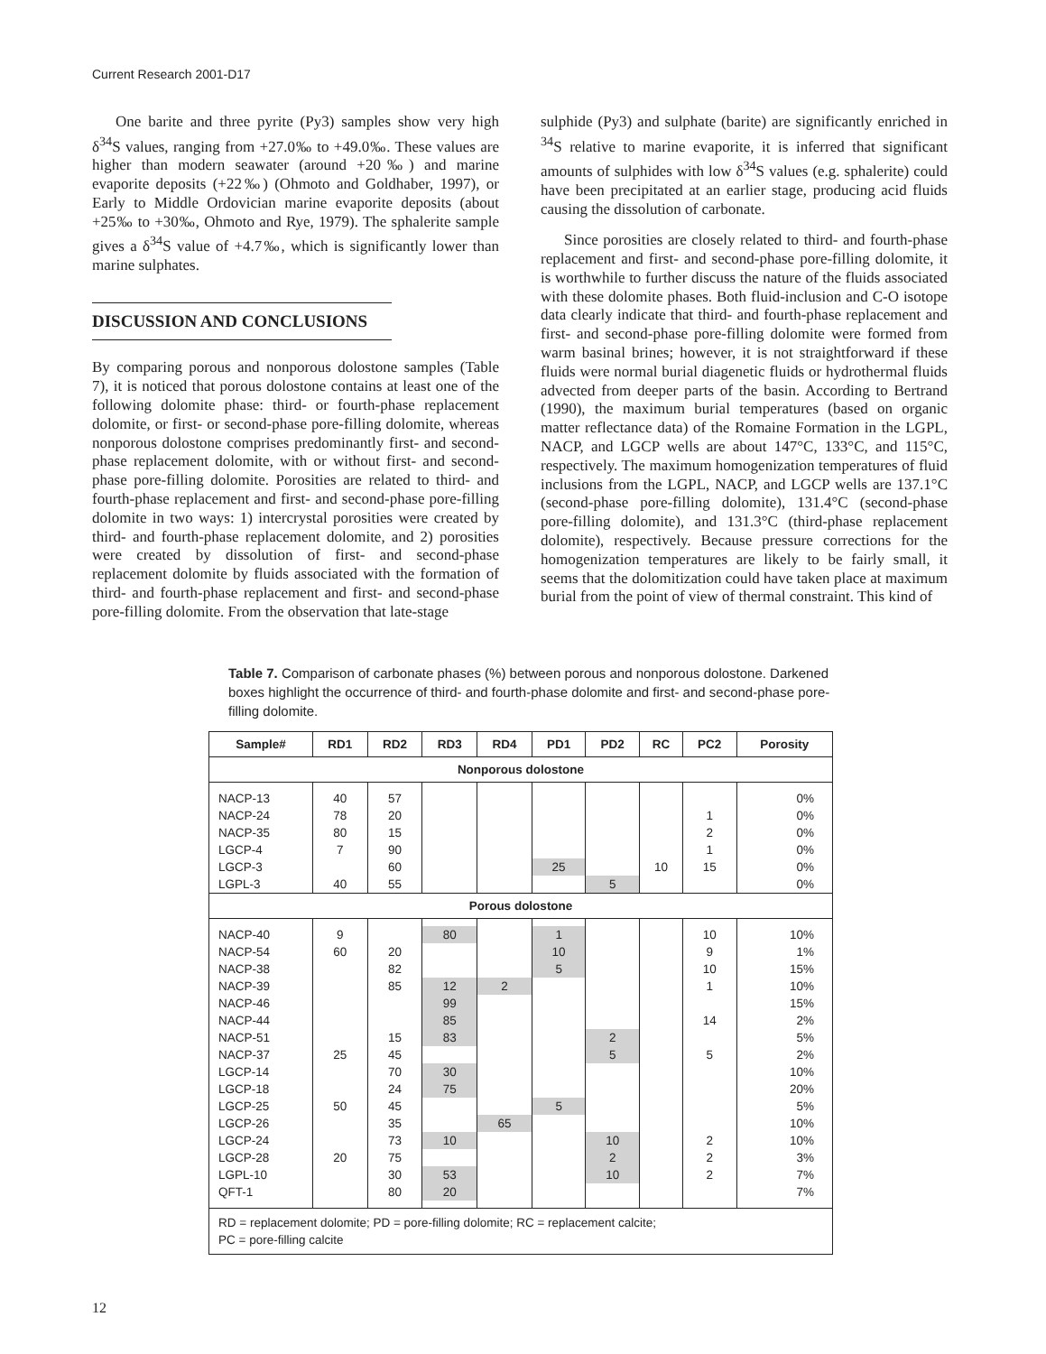Current Research 2001-D17
One barite and three pyrite (Py3) samples show very high δ<sup>34</sup>S values, ranging from +27.0‰ to +49.0‰. These values are higher than modern seawater (around +20‰) and marine evaporite deposits (+22‰) (Ohmoto and Goldhaber, 1997), or Early to Middle Ordovician marine evaporite deposits (about +25‰ to +30‰, Ohmoto and Rye, 1979). The sphalerite sample gives a δ<sup>34</sup>S value of +4.7‰, which is significantly lower than marine sulphates.
DISCUSSION AND CONCLUSIONS
By comparing porous and nonporous dolostone samples (Table 7), it is noticed that porous dolostone contains at least one of the following dolomite phase: third- or fourth-phase replacement dolomite, or first- or second-phase pore-filling dolomite, whereas nonporous dolostone comprises predominantly first- and second-phase replacement dolomite, with or without first- and second-phase pore-filling dolomite. Porosities are related to third- and fourth-phase replacement and first- and second-phase pore-filling dolomite in two ways: 1) intercrystal porosities were created by third- and fourth-phase replacement dolomite, and 2) porosities were created by dissolution of first- and second-phase replacement dolomite by fluids associated with the formation of third- and fourth-phase replacement and first- and second-phase pore-filling dolomite. From the observation that late-stage
sulphide (Py3) and sulphate (barite) are significantly enriched in <sup>34</sup>S relative to marine evaporite, it is inferred that significant amounts of sulphides with low δ<sup>34</sup>S values (e.g. sphalerite) could have been precipitated at an earlier stage, producing acid fluids causing the dissolution of carbonate.
Since porosities are closely related to third- and fourth-phase replacement and first- and second-phase pore-filling dolomite, it is worthwhile to further discuss the nature of the fluids associated with these dolomite phases. Both fluid-inclusion and C-O isotope data clearly indicate that third- and fourth-phase replacement and first- and second-phase pore-filling dolomite were formed from warm basinal brines; however, it is not straightforward if these fluids were normal burial diagenetic fluids or hydrothermal fluids advected from deeper parts of the basin. According to Bertrand (1990), the maximum burial temperatures (based on organic matter reflectance data) of the Romaine Formation in the LGPL, NACP, and LGCP wells are about 147°C, 133°C, and 115°C, respectively. The maximum homogenization temperatures of fluid inclusions from the LGPL, NACP, and LGCP wells are 137.1°C (second-phase pore-filling dolomite), 131.4°C (second-phase pore-filling dolomite), and 131.3°C (third-phase replacement dolomite), respectively. Because pressure corrections for the homogenization temperatures are likely to be fairly small, it seems that the dolomitization could have taken place at maximum burial from the point of view of thermal constraint. This kind of
Table 7. Comparison of carbonate phases (%) between porous and nonporous dolostone. Darkened boxes highlight the occurrence of third- and fourth-phase dolomite and first- and second-phase pore-filling dolomite.
| Sample# | RD1 | RD2 | RD3 | RD4 | PD1 | PD2 | RC | PC2 | Porosity |
| --- | --- | --- | --- | --- | --- | --- | --- | --- | --- |
| Nonporous dolostone | | | | | | | | | |
| NACP-13 | 40 | 57 | | | | | | | 0% |
| NACP-24 | 78 | 20 | | | | | | 1 | 0% |
| NACP-35 | 80 | 15 | | | | | | 2 | 0% |
| LGCP-4 | 7 | 90 | | | | | | 1 | 0% |
| LGCP-3 | | 60 | | | 25 | | 10 | 15 | 0% |
| LGPL-3 | 40 | 55 | | | | 5 | | | 0% |
| Porous dolostone | | | | | | | | | |
| NACP-40 | 9 | | 80 | | 1 | | | 10 | 10% |
| NACP-54 | 60 | 20 | | | 10 | | | 9 | 1% |
| NACP-38 | | 82 | | | 5 | | | 10 | 15% |
| NACP-39 | | 85 | 12 | 2 | | | | 1 | 10% |
| NACP-46 | | | 99 | | | | | | 15% |
| NACP-44 | | | 85 | | | | | 14 | 2% |
| NACP-51 | | 15 | 83 | | | 2 | | | 5% |
| NACP-37 | 25 | 45 | | | | 5 | | 5 | 2% |
| LGCP-14 | | 70 | 30 | | | | | | 10% |
| LGCP-18 | | 24 | 75 | | | | | | 20% |
| LGCP-25 | 50 | 45 | | | 5 | | | | 5% |
| LGCP-26 | | 35 | | 65 | | | | | 10% |
| LGCP-24 | | 73 | 10 | | | 10 | | 2 | 10% |
| LGCP-28 | 20 | 75 | | | | 2 | | 2 | 3% |
| LGPL-10 | | 30 | 53 | | | 10 | | 2 | 7% |
| QFT-1 | | 80 | 20 | | | | | | 7% |
| RD = replacement dolomite; PD = pore-filling dolomite; RC = replacement calcite; PC = pore-filling calcite | | | | | | | | | |
12